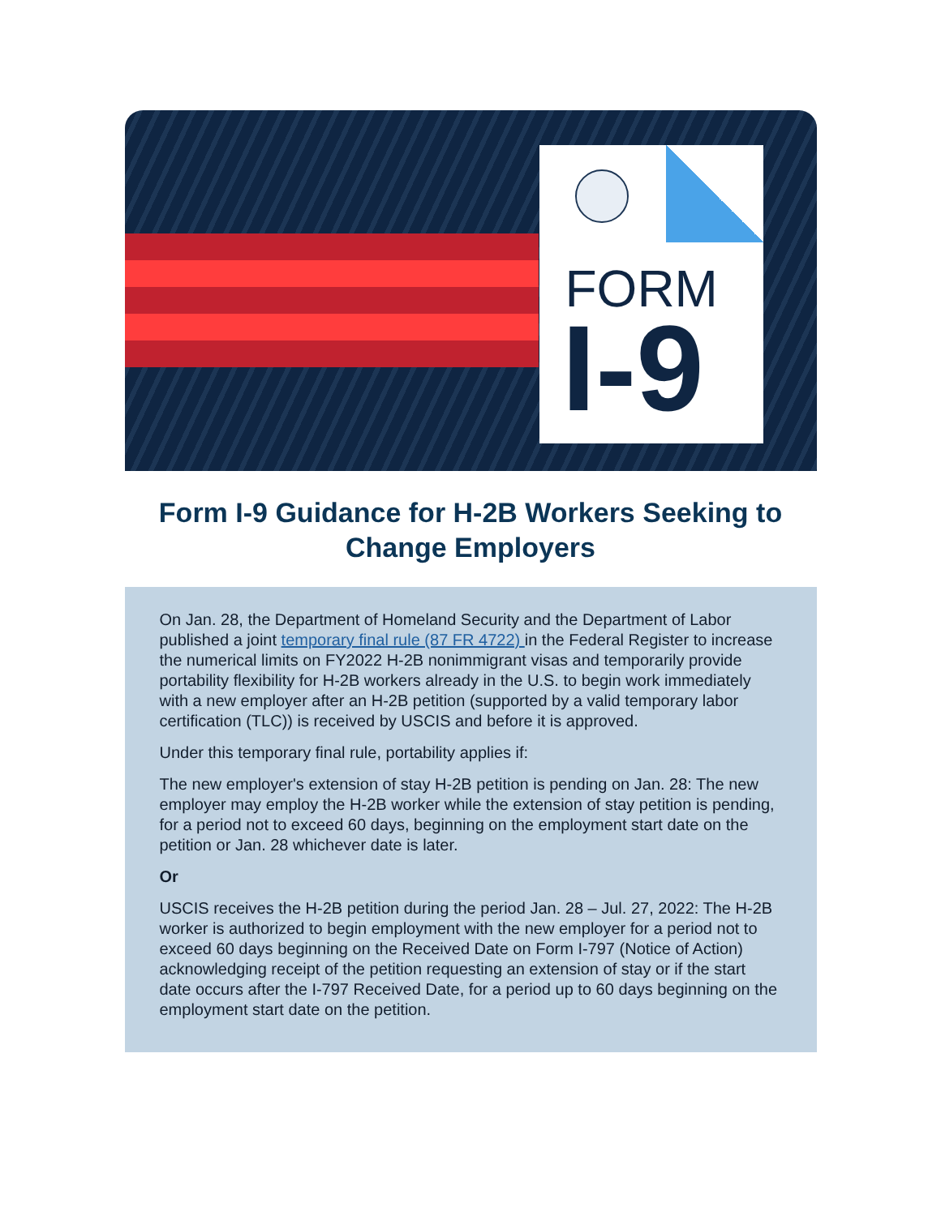FORM
I-9
Form I-9 Guidance for H-2B Workers Seeking to Change Employers
On Jan. 28, the Department of Homeland Security and the Department of Labor published a joint temporary final rule (87 FR 4722) in the Federal Register to increase the numerical limits on FY2022 H-2B nonimmigrant visas and temporarily provide portability flexibility for H-2B workers already in the U.S. to begin work immediately with a new employer after an H-2B petition (supported by a valid temporary labor certification (TLC)) is received by USCIS and before it is approved.
Under this temporary final rule, portability applies if:
The new employer's extension of stay H-2B petition is pending on Jan. 28: The new employer may employ the H-2B worker while the extension of stay petition is pending, for a period not to exceed 60 days, beginning on the employment start date on the petition or Jan. 28 whichever date is later.
Or
USCIS receives the H-2B petition during the period Jan. 28 – Jul. 27, 2022: The H-2B worker is authorized to begin employment with the new employer for a period not to exceed 60 days beginning on the Received Date on Form I-797 (Notice of Action) acknowledging receipt of the petition requesting an extension of stay or if the start date occurs after the I-797 Received Date, for a period up to 60 days beginning on the employment start date on the petition.